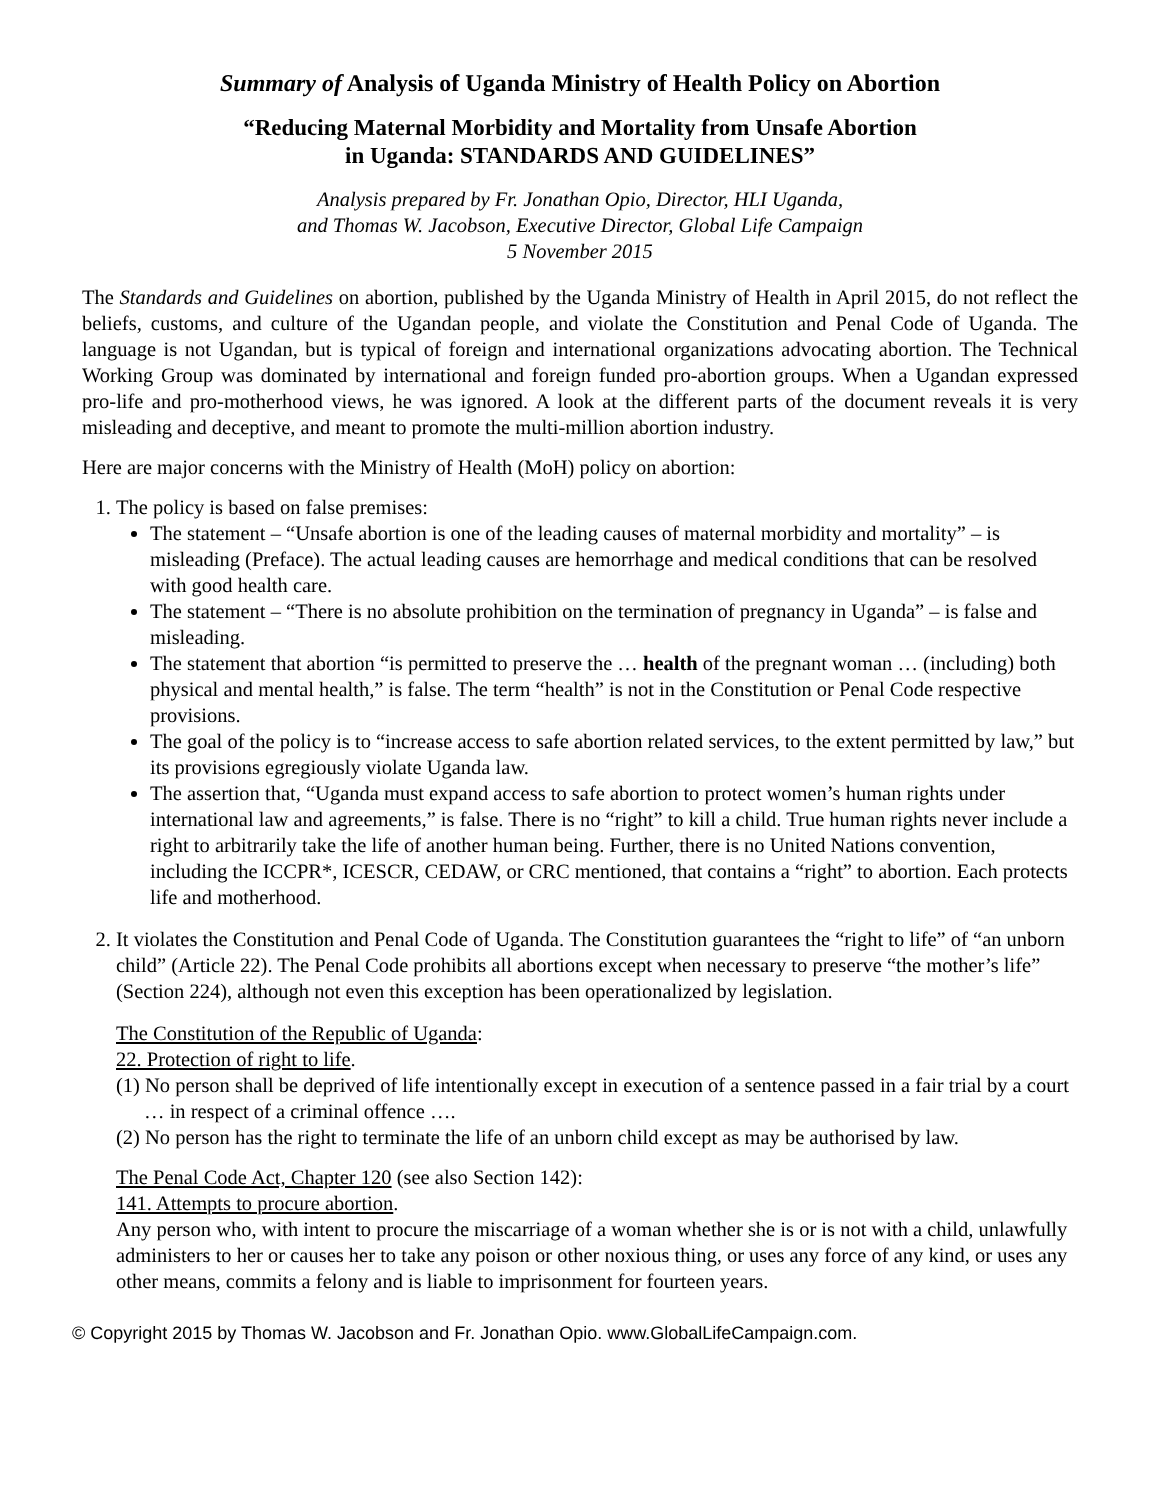Summary of Analysis of Uganda Ministry of Health Policy on Abortion
“Reducing Maternal Morbidity and Mortality from Unsafe Abortion
in Uganda: STANDARDS AND GUIDELINES”
Analysis prepared by Fr. Jonathan Opio, Director, HLI Uganda,
and Thomas W. Jacobson, Executive Director, Global Life Campaign
5 November 2015
The Standards and Guidelines on abortion, published by the Uganda Ministry of Health in April 2015, do not reflect the beliefs, customs, and culture of the Ugandan people, and violate the Constitution and Penal Code of Uganda. The language is not Ugandan, but is typical of foreign and international organizations advocating abortion. The Technical Working Group was dominated by international and foreign funded pro-abortion groups. When a Ugandan expressed pro-life and pro-motherhood views, he was ignored. A look at the different parts of the document reveals it is very misleading and deceptive, and meant to promote the multi-million abortion industry.
Here are major concerns with the Ministry of Health (MoH) policy on abortion:
1. The policy is based on false premises:
The statement – “Unsafe abortion is one of the leading causes of maternal morbidity and mortality” – is misleading (Preface). The actual leading causes are hemorrhage and medical conditions that can be resolved with good health care.
The statement – “There is no absolute prohibition on the termination of pregnancy in Uganda” – is false and misleading.
The statement that abortion “is permitted to preserve the … health of the pregnant woman … (including) both physical and mental health,” is false. The term “health” is not in the Constitution or Penal Code respective provisions.
The goal of the policy is to “increase access to safe abortion related services, to the extent permitted by law,” but its provisions egregiously violate Uganda law.
The assertion that, “Uganda must expand access to safe abortion to protect women’s human rights under international law and agreements,” is false. There is no “right” to kill a child. True human rights never include a right to arbitrarily take the life of another human being. Further, there is no United Nations convention, including the ICCPR*, ICESCR, CEDAW, or CRC mentioned, that contains a “right” to abortion. Each protects life and motherhood.
2. It violates the Constitution and Penal Code of Uganda. The Constitution guarantees the “right to life” of “an unborn child” (Article 22). The Penal Code prohibits all abortions except when necessary to preserve “the mother’s life” (Section 224), although not even this exception has been operationalized by legislation.
The Constitution of the Republic of Uganda:
22. Protection of right to life.
(1) No person shall be deprived of life intentionally except in execution of a sentence passed in a fair trial by a court … in respect of a criminal offence ….
(2) No person has the right to terminate the life of an unborn child except as may be authorised by law.
The Penal Code Act, Chapter 120 (see also Section 142):
141. Attempts to procure abortion.
Any person who, with intent to procure the miscarriage of a woman whether she is or is not with a child, unlawfully administers to her or causes her to take any poison or other noxious thing, or uses any force of any kind, or uses any other means, commits a felony and is liable to imprisonment for fourteen years.
© Copyright 2015 by Thomas W. Jacobson and Fr. Jonathan Opio. www.GlobalLifeCampaign.com.